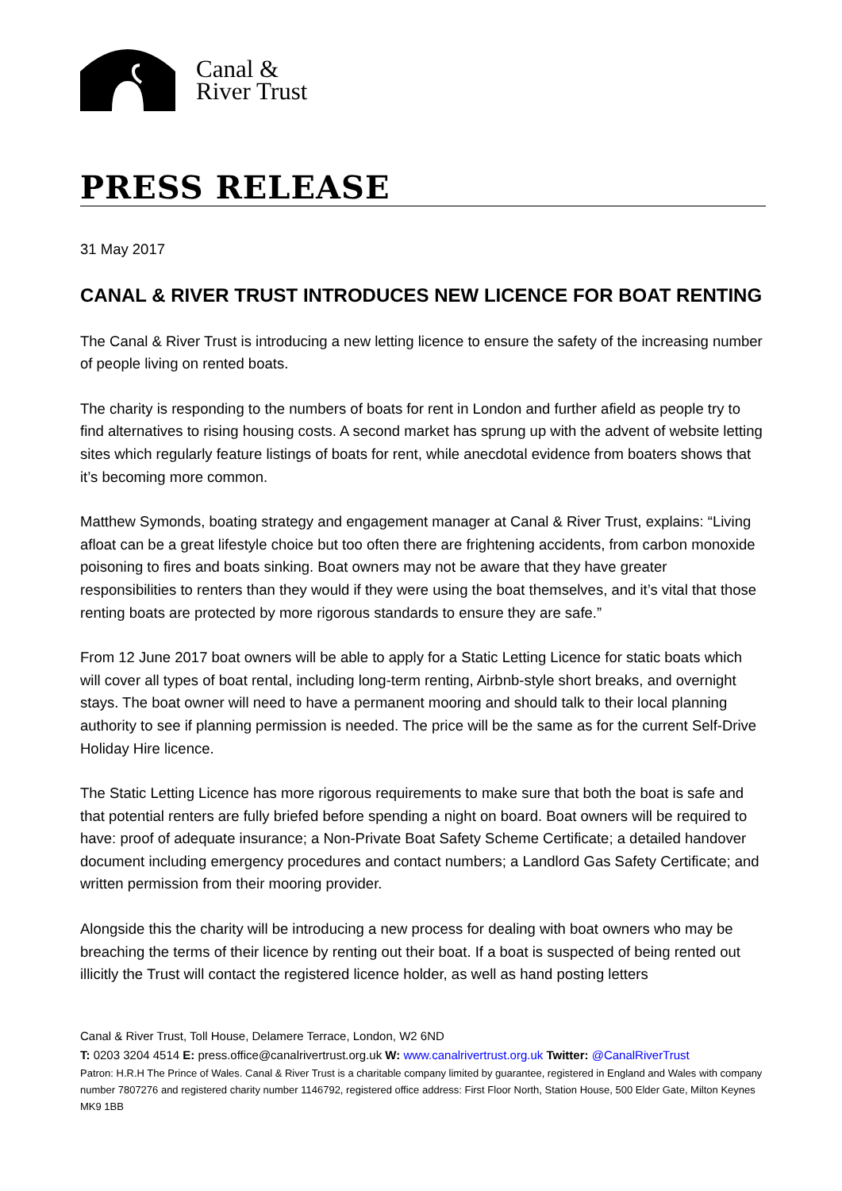Canal &
River Trust
PRESS RELEASE
31 May 2017
CANAL & RIVER TRUST INTRODUCES NEW LICENCE FOR BOAT RENTING
The Canal & River Trust is introducing a new letting licence to ensure the safety of the increasing number of people living on rented boats.
The charity is responding to the numbers of boats for rent in London and further afield as people try to find alternatives to rising housing costs. A second market has sprung up with the advent of website letting sites which regularly feature listings of boats for rent, while anecdotal evidence from boaters shows that it’s becoming more common.
Matthew Symonds, boating strategy and engagement manager at Canal & River Trust, explains: “Living afloat can be a great lifestyle choice but too often there are frightening accidents, from carbon monoxide poisoning to fires and boats sinking. Boat owners may not be aware that they have greater responsibilities to renters than they would if they were using the boat themselves, and it’s vital that those renting boats are protected by more rigorous standards to ensure they are safe.”
From 12 June 2017 boat owners will be able to apply for a Static Letting Licence for static boats which will cover all types of boat rental, including long-term renting, Airbnb-style short breaks, and overnight stays. The boat owner will need to have a permanent mooring and should talk to their local planning authority to see if planning permission is needed. The price will be the same as for the current Self-Drive Holiday Hire licence.
The Static Letting Licence has more rigorous requirements to make sure that both the boat is safe and that potential renters are fully briefed before spending a night on board. Boat owners will be required to have: proof of adequate insurance; a Non-Private Boat Safety Scheme Certificate; a detailed handover document including emergency procedures and contact numbers; a Landlord Gas Safety Certificate; and written permission from their mooring provider.
Alongside this the charity will be introducing a new process for dealing with boat owners who may be breaching the terms of their licence by renting out their boat. If a boat is suspected of being rented out illicitly the Trust will contact the registered licence holder, as well as hand posting letters
Canal & River Trust, Toll House, Delamere Terrace, London, W2 6ND
T: 0203 3204 4514 E: press.office@canalrivertrust.org.uk W: www.canalrivertrust.org.uk Twitter: @CanalRiverTrust
Patron: H.R.H The Prince of Wales. Canal & River Trust is a charitable company limited by guarantee, registered in England and Wales with company number 7807276 and registered charity number 1146792, registered office address: First Floor North, Station House, 500 Elder Gate, Milton Keynes MK9 1BB